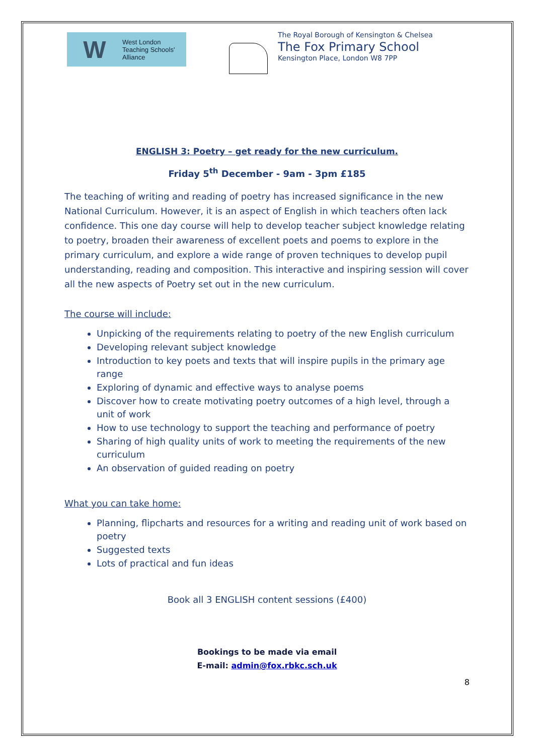W
West London
Teaching Schools'
Alliance
The Royal Borough of Kensington & Chelsea
The Fox Primary School
Kensington Place, London W8 7PP
ENGLISH 3: Poetry – get ready for the new curriculum.
Friday 5<sup>th</sup> December - 9am - 3pm £185
The teaching of writing and reading of poetry has increased significance in the new National Curriculum. However, it is an aspect of English in which teachers often lack confidence. This one day course will help to develop teacher subject knowledge relating to poetry, broaden their awareness of excellent poets and poems to explore in the primary curriculum, and explore a wide range of proven techniques to develop pupil understanding, reading and composition. This interactive and inspiring session will cover all the new aspects of Poetry set out in the new curriculum.
The course will include:
Unpicking of the requirements relating to poetry of the new English curriculum
Developing relevant subject knowledge
Introduction to key poets and texts that will inspire pupils in the primary age range
Exploring of dynamic and effective ways to analyse poems
Discover how to create motivating poetry outcomes of a high level, through a unit of work
How to use technology to support the teaching and performance of poetry
Sharing of high quality units of work to meeting the requirements of the new curriculum
An observation of guided reading on poetry
What you can take home:
Planning, flipcharts and resources for a writing and reading unit of work based on poetry
Suggested texts
Lots of practical and fun ideas
Book all 3 ENGLISH content sessions (£400)
Bookings to be made via email
E-mail: admin@fox.rbkc.sch.uk
8